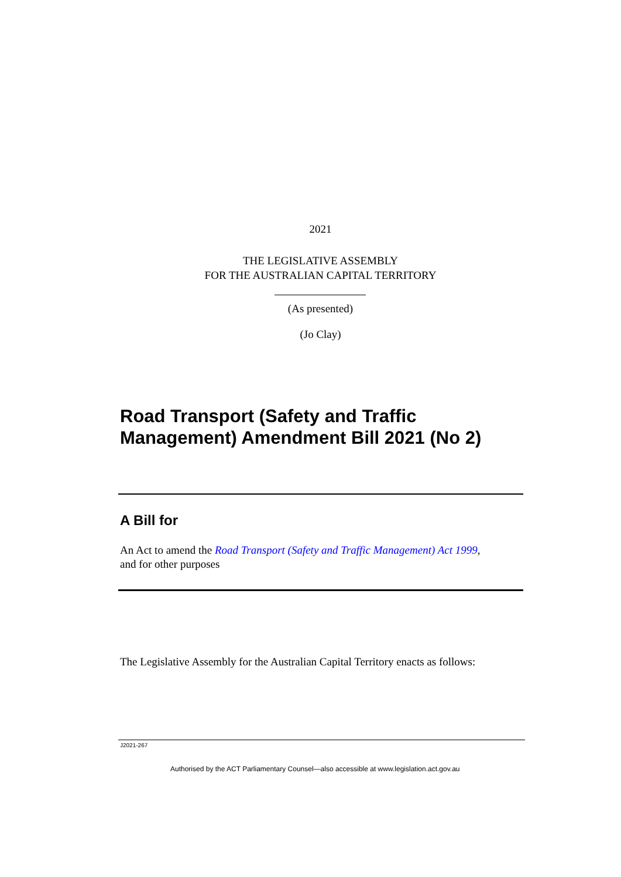2021
THE LEGISLATIVE ASSEMBLY
FOR THE AUSTRALIAN CAPITAL TERRITORY
(As presented)
(Jo Clay)
Road Transport (Safety and Traffic
Management) Amendment Bill 2021 (No 2)
A Bill for
An Act to amend the Road Transport (Safety and Traffic Management) Act 1999,
and for other purposes
The Legislative Assembly for the Australian Capital Territory enacts as follows:
J2021-267
Authorised by the ACT Parliamentary Counsel—also accessible at www.legislation.act.gov.au